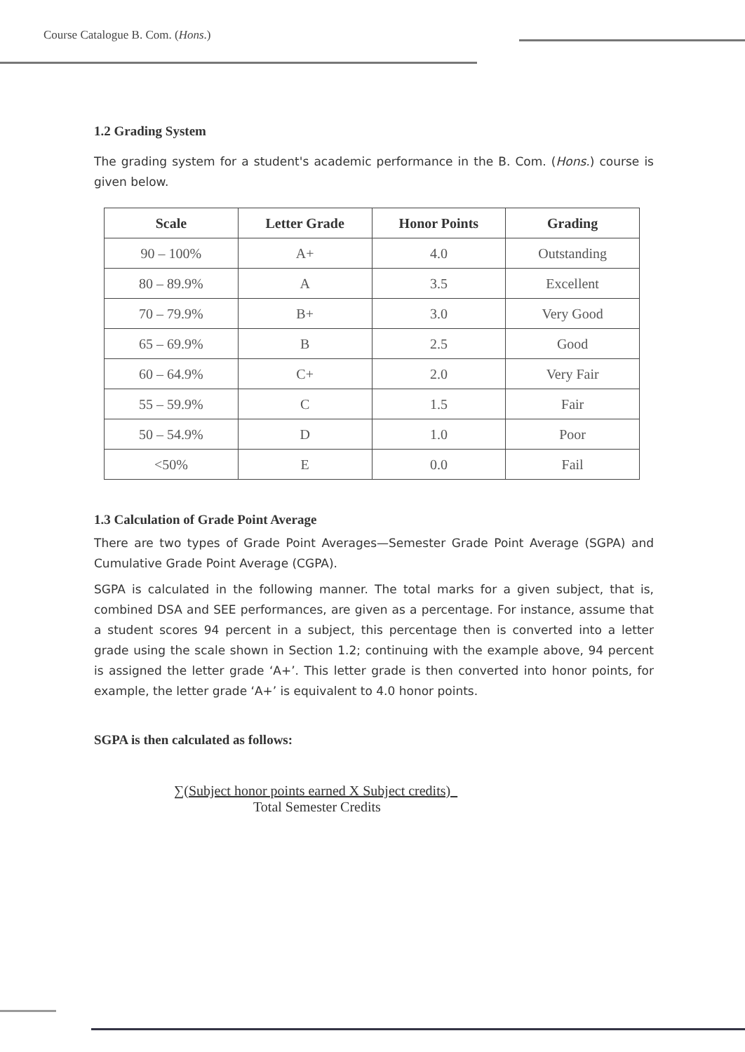Course Catalogue B. Com. (Hons.)
1.2 Grading System
The grading system for a student's academic performance in the B. Com. (Hons.) course is given below.
| Scale | Letter Grade | Honor Points | Grading |
| --- | --- | --- | --- |
| 90 – 100% | A+ | 4.0 | Outstanding |
| 80 – 89.9% | A | 3.5 | Excellent |
| 70 – 79.9% | B+ | 3.0 | Very Good |
| 65 – 69.9% | B | 2.5 | Good |
| 60 – 64.9% | C+ | 2.0 | Very Fair |
| 55 – 59.9% | C | 1.5 | Fair |
| 50 – 54.9% | D | 1.0 | Poor |
| <50% | E | 0.0 | Fail |
1.3 Calculation of Grade Point Average
There are two types of Grade Point Averages—Semester Grade Point Average (SGPA) and Cumulative Grade Point Average (CGPA).
SGPA is calculated in the following manner. The total marks for a given subject, that is, combined DSA and SEE performances, are given as a percentage. For instance, assume that a student scores 94 percent in a subject, this percentage then is converted into a letter grade using the scale shown in Section 1.2; continuing with the example above, 94 percent is assigned the letter grade ‘A+’. This letter grade is then converted into honor points, for example, the letter grade ‘A+’ is equivalent to 4.0 honor points.
SGPA is then calculated as follows:
∑(Subject honor points earned X Subject credits)
Total Semester Credits